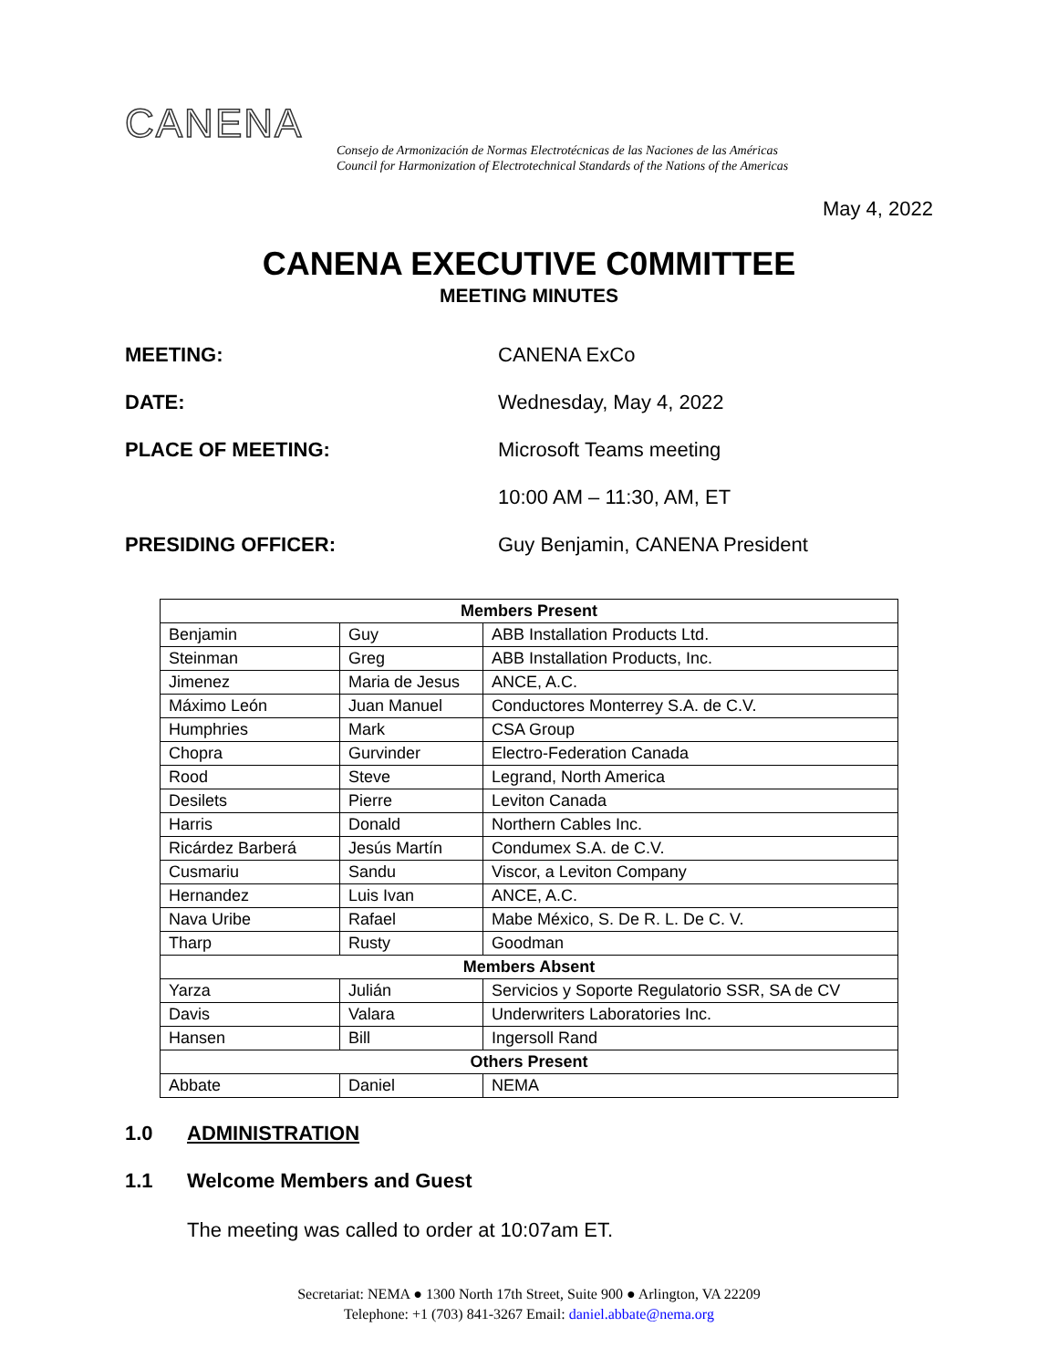CANENA
Consejo de Armonización de Normas Electrotécnicas de las Naciones de las Américas
Council for Harmonization of Electrotechnical Standards of the Nations of the Americas
May 4, 2022
CANENA EXECUTIVE C0MMITTEE
MEETING MINUTES
MEETING: CANENA ExCo
DATE: Wednesday, May 4, 2022
PLACE OF MEETING: Microsoft Teams meeting
10:00 AM – 11:30, AM, ET
PRESIDING OFFICER: Guy Benjamin, CANENA President
| Members Present | | |
| --- | --- | --- |
| Benjamin | Guy | ABB Installation Products Ltd. |
| Steinman | Greg | ABB Installation Products, Inc. |
| Jimenez | Maria de Jesus | ANCE, A.C. |
| Máximo León | Juan Manuel | Conductores Monterrey S.A. de C.V. |
| Humphries | Mark | CSA Group |
| Chopra | Gurvinder | Electro-Federation Canada |
| Rood | Steve | Legrand, North America |
| Desilets | Pierre | Leviton Canada |
| Harris | Donald | Northern Cables Inc. |
| Ricárdez Barberá | Jesús Martín | Condumex S.A. de C.V. |
| Cusmariu | Sandu | Viscor, a Leviton Company |
| Hernandez | Luis Ivan | ANCE, A.C. |
| Nava Uribe | Rafael | Mabe México, S. De R. L. De C. V. |
| Tharp | Rusty | Goodman |
| Members Absent | | |
| Yarza | Julián | Servicios y Soporte Regulatorio SSR, SA de CV |
| Davis | Valara | Underwriters Laboratories Inc. |
| Hansen | Bill | Ingersoll Rand |
| Others Present | | |
| Abbate | Daniel | NEMA |
1.0 ADMINISTRATION
1.1 Welcome Members and Guest
The meeting was called to order at 10:07am ET.
Secretariat: NEMA ● 1300 North 17th Street, Suite 900 ● Arlington, VA 22209
Telephone: +1 (703) 841-3267 Email: daniel.abbate@nema.org